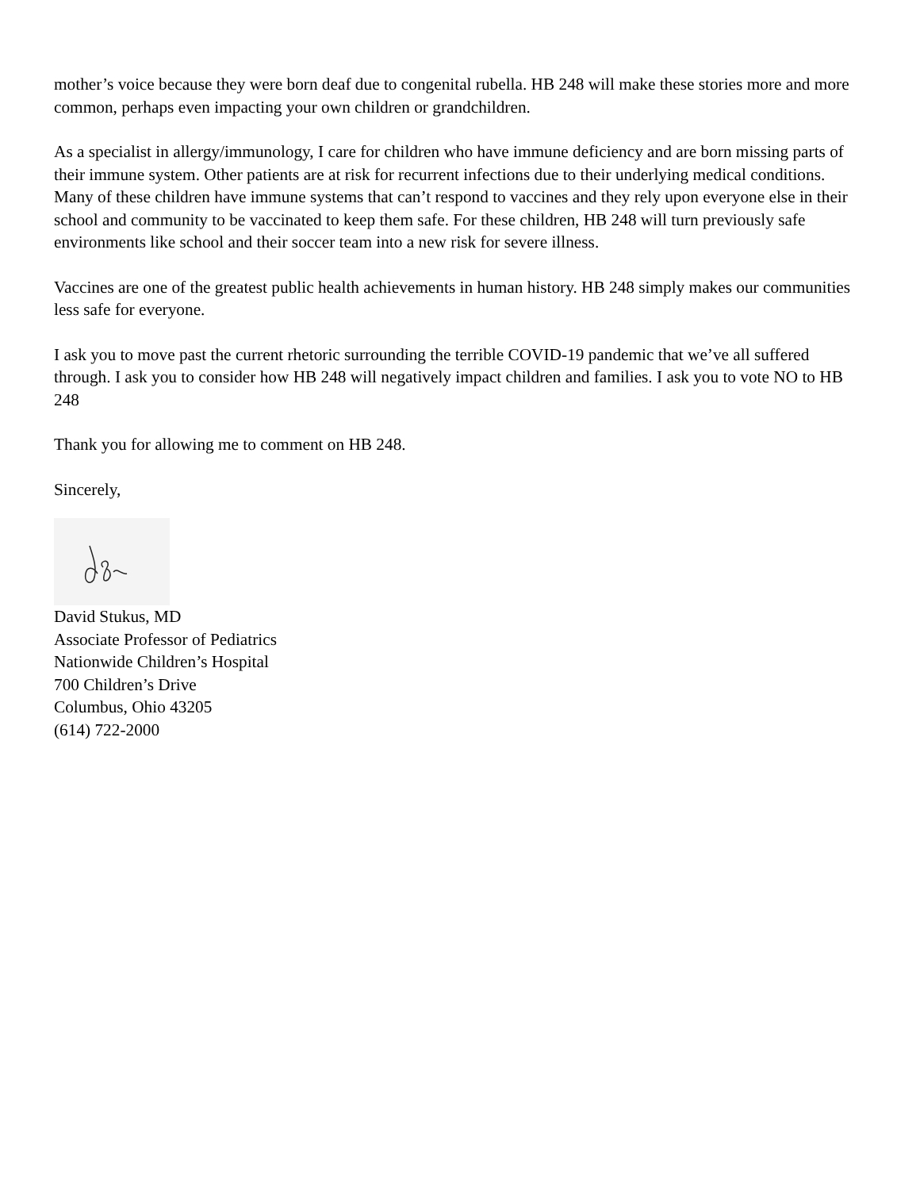mother’s voice because they were born deaf due to congenital rubella. HB 248 will make these stories more and more common, perhaps even impacting your own children or grandchildren.
As a specialist in allergy/immunology, I care for children who have immune deficiency and are born missing parts of their immune system. Other patients are at risk for recurrent infections due to their underlying medical conditions. Many of these children have immune systems that can’t respond to vaccines and they rely upon everyone else in their school and community to be vaccinated to keep them safe. For these children, HB 248 will turn previously safe environments like school and their soccer team into a new risk for severe illness.
Vaccines are one of the greatest public health achievements in human history. HB 248 simply makes our communities less safe for everyone.
I ask you to move past the current rhetoric surrounding the terrible COVID-19 pandemic that we’ve all suffered through. I ask you to consider how HB 248 will negatively impact children and families. I ask you to vote NO to HB 248
Thank you for allowing me to comment on HB 248.
Sincerely,
David Stukus, MD
Associate Professor of Pediatrics
Nationwide Children’s Hospital
700 Children’s Drive
Columbus, Ohio 43205
(614) 722-2000